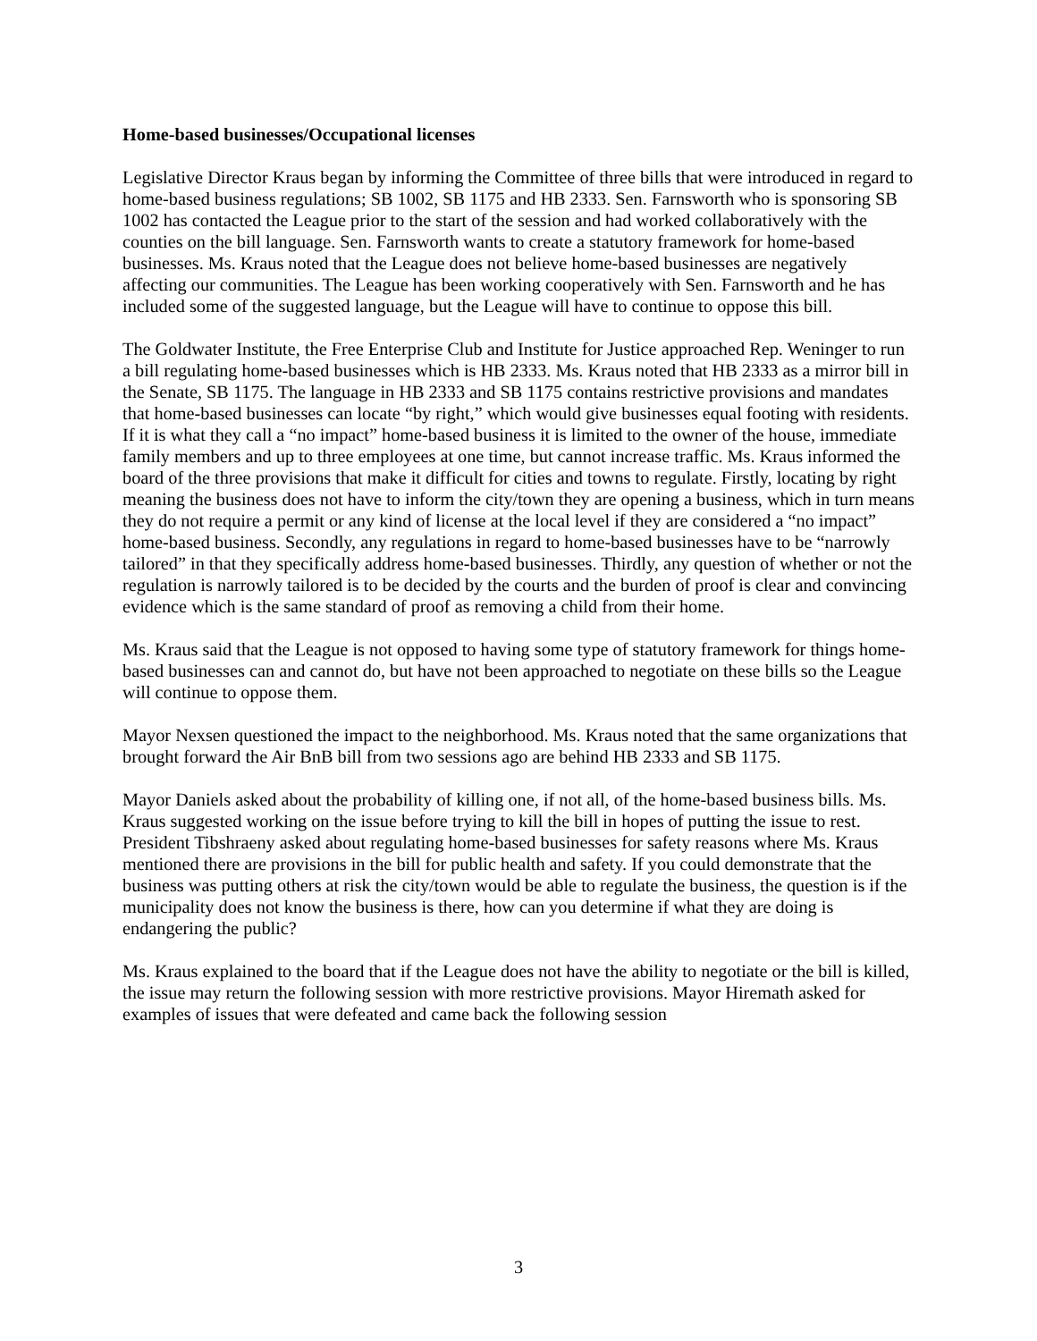Home-based businesses/Occupational licenses
Legislative Director Kraus began by informing the Committee of three bills that were introduced in regard to home-based business regulations; SB 1002, SB 1175 and HB 2333. Sen. Farnsworth who is sponsoring SB 1002 has contacted the League prior to the start of the session and had worked collaboratively with the counties on the bill language. Sen. Farnsworth wants to create a statutory framework for home-based businesses. Ms. Kraus noted that the League does not believe home-based businesses are negatively affecting our communities. The League has been working cooperatively with Sen. Farnsworth and he has included some of the suggested language, but the League will have to continue to oppose this bill.
The Goldwater Institute, the Free Enterprise Club and Institute for Justice approached Rep. Weninger to run a bill regulating home-based businesses which is HB 2333. Ms. Kraus noted that HB 2333 as a mirror bill in the Senate, SB 1175. The language in HB 2333 and SB 1175 contains restrictive provisions and mandates that home-based businesses can locate “by right,” which would give businesses equal footing with residents. If it is what they call a “no impact” home-based business it is limited to the owner of the house, immediate family members and up to three employees at one time, but cannot increase traffic. Ms. Kraus informed the board of the three provisions that make it difficult for cities and towns to regulate. Firstly, locating by right meaning the business does not have to inform the city/town they are opening a business, which in turn means they do not require a permit or any kind of license at the local level if they are considered a “no impact” home-based business. Secondly, any regulations in regard to home-based businesses have to be “narrowly tailored” in that they specifically address home-based businesses. Thirdly, any question of whether or not the regulation is narrowly tailored is to be decided by the courts and the burden of proof is clear and convincing evidence which is the same standard of proof as removing a child from their home.
Ms. Kraus said that the League is not opposed to having some type of statutory framework for things home-based businesses can and cannot do, but have not been approached to negotiate on these bills so the League will continue to oppose them.
Mayor Nexsen questioned the impact to the neighborhood. Ms. Kraus noted that the same organizations that brought forward the Air BnB bill from two sessions ago are behind HB 2333 and SB 1175.
Mayor Daniels asked about the probability of killing one, if not all, of the home-based business bills. Ms. Kraus suggested working on the issue before trying to kill the bill in hopes of putting the issue to rest. President Tibshraeny asked about regulating home-based businesses for safety reasons where Ms. Kraus mentioned there are provisions in the bill for public health and safety. If you could demonstrate that the business was putting others at risk the city/town would be able to regulate the business, the question is if the municipality does not know the business is there, how can you determine if what they are doing is endangering the public?
Ms. Kraus explained to the board that if the League does not have the ability to negotiate or the bill is killed, the issue may return the following session with more restrictive provisions. Mayor Hiremath asked for examples of issues that were defeated and came back the following session
3